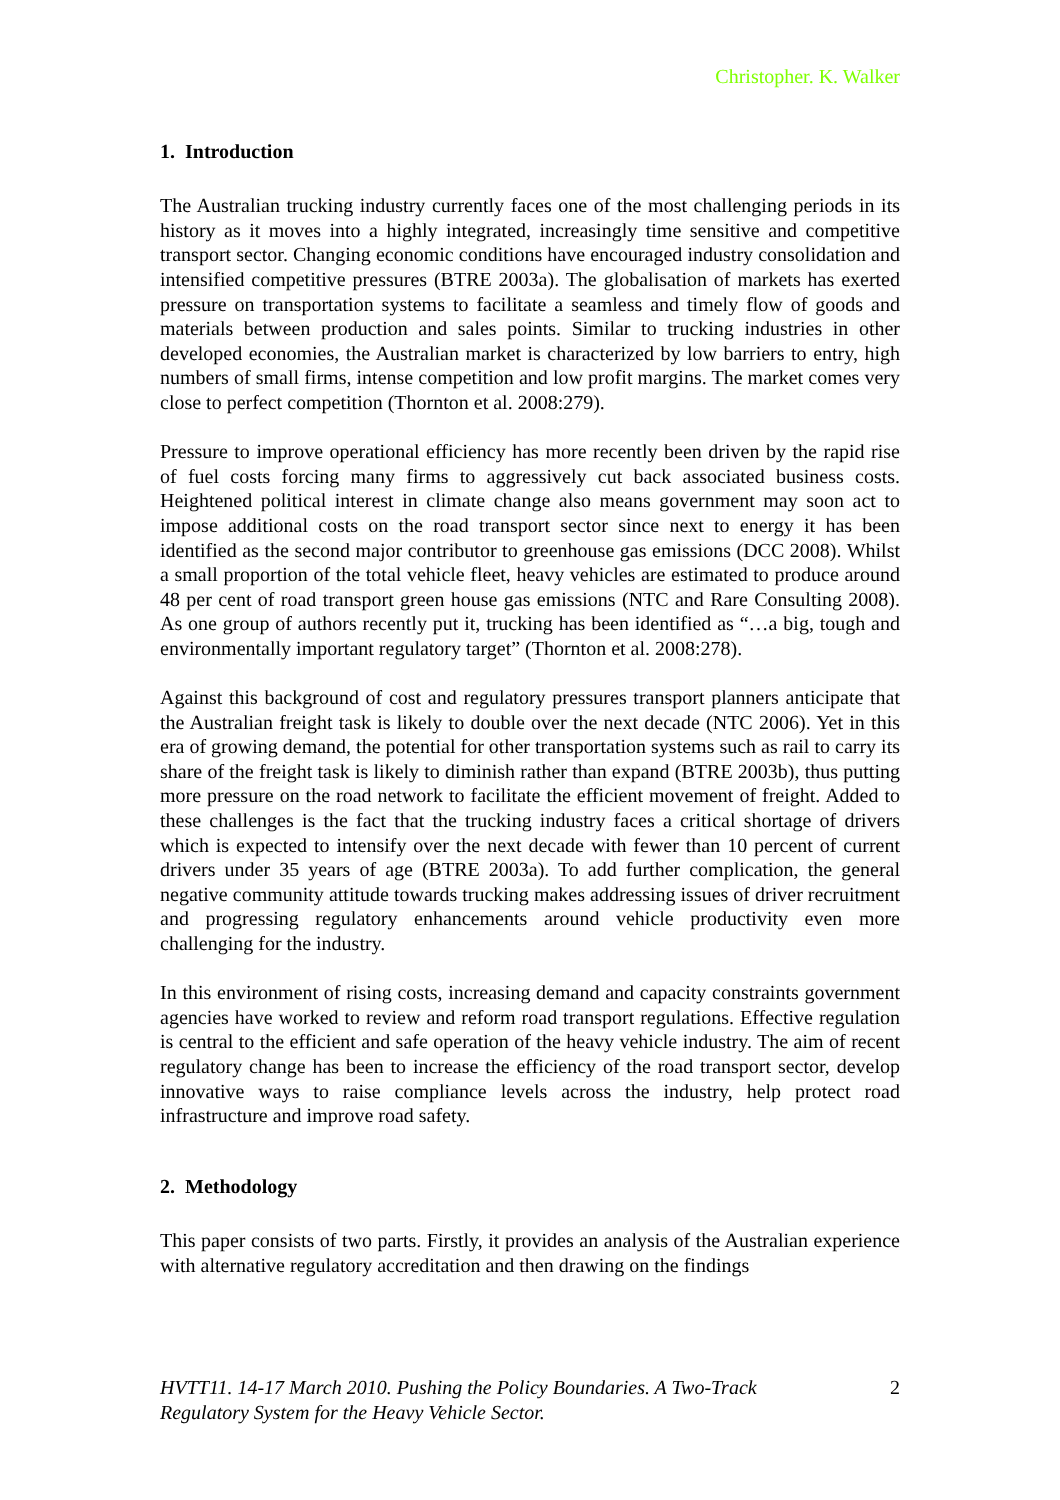Christopher. K. Walker
1. Introduction
The Australian trucking industry currently faces one of the most challenging periods in its history as it moves into a highly integrated, increasingly time sensitive and competitive transport sector. Changing economic conditions have encouraged industry consolidation and intensified competitive pressures (BTRE 2003a). The globalisation of markets has exerted pressure on transportation systems to facilitate a seamless and timely flow of goods and materials between production and sales points. Similar to trucking industries in other developed economies, the Australian market is characterized by low barriers to entry, high numbers of small firms, intense competition and low profit margins. The market comes very close to perfect competition (Thornton et al. 2008:279).
Pressure to improve operational efficiency has more recently been driven by the rapid rise of fuel costs forcing many firms to aggressively cut back associated business costs. Heightened political interest in climate change also means government may soon act to impose additional costs on the road transport sector since next to energy it has been identified as the second major contributor to greenhouse gas emissions (DCC 2008). Whilst a small proportion of the total vehicle fleet, heavy vehicles are estimated to produce around 48 per cent of road transport green house gas emissions (NTC and Rare Consulting 2008). As one group of authors recently put it, trucking has been identified as “…a big, tough and environmentally important regulatory target” (Thornton et al. 2008:278).
Against this background of cost and regulatory pressures transport planners anticipate that the Australian freight task is likely to double over the next decade (NTC 2006). Yet in this era of growing demand, the potential for other transportation systems such as rail to carry its share of the freight task is likely to diminish rather than expand (BTRE 2003b), thus putting more pressure on the road network to facilitate the efficient movement of freight. Added to these challenges is the fact that the trucking industry faces a critical shortage of drivers which is expected to intensify over the next decade with fewer than 10 percent of current drivers under 35 years of age (BTRE 2003a). To add further complication, the general negative community attitude towards trucking makes addressing issues of driver recruitment and progressing regulatory enhancements around vehicle productivity even more challenging for the industry.
In this environment of rising costs, increasing demand and capacity constraints government agencies have worked to review and reform road transport regulations. Effective regulation is central to the efficient and safe operation of the heavy vehicle industry. The aim of recent regulatory change has been to increase the efficiency of the road transport sector, develop innovative ways to raise compliance levels across the industry, help protect road infrastructure and improve road safety.
2. Methodology
This paper consists of two parts. Firstly, it provides an analysis of the Australian experience with alternative regulatory accreditation and then drawing on the findings
HVTT11. 14-17 March 2010. Pushing the Policy Boundaries. A Two-Track
Regulatory System for the Heavy Vehicle Sector. 2